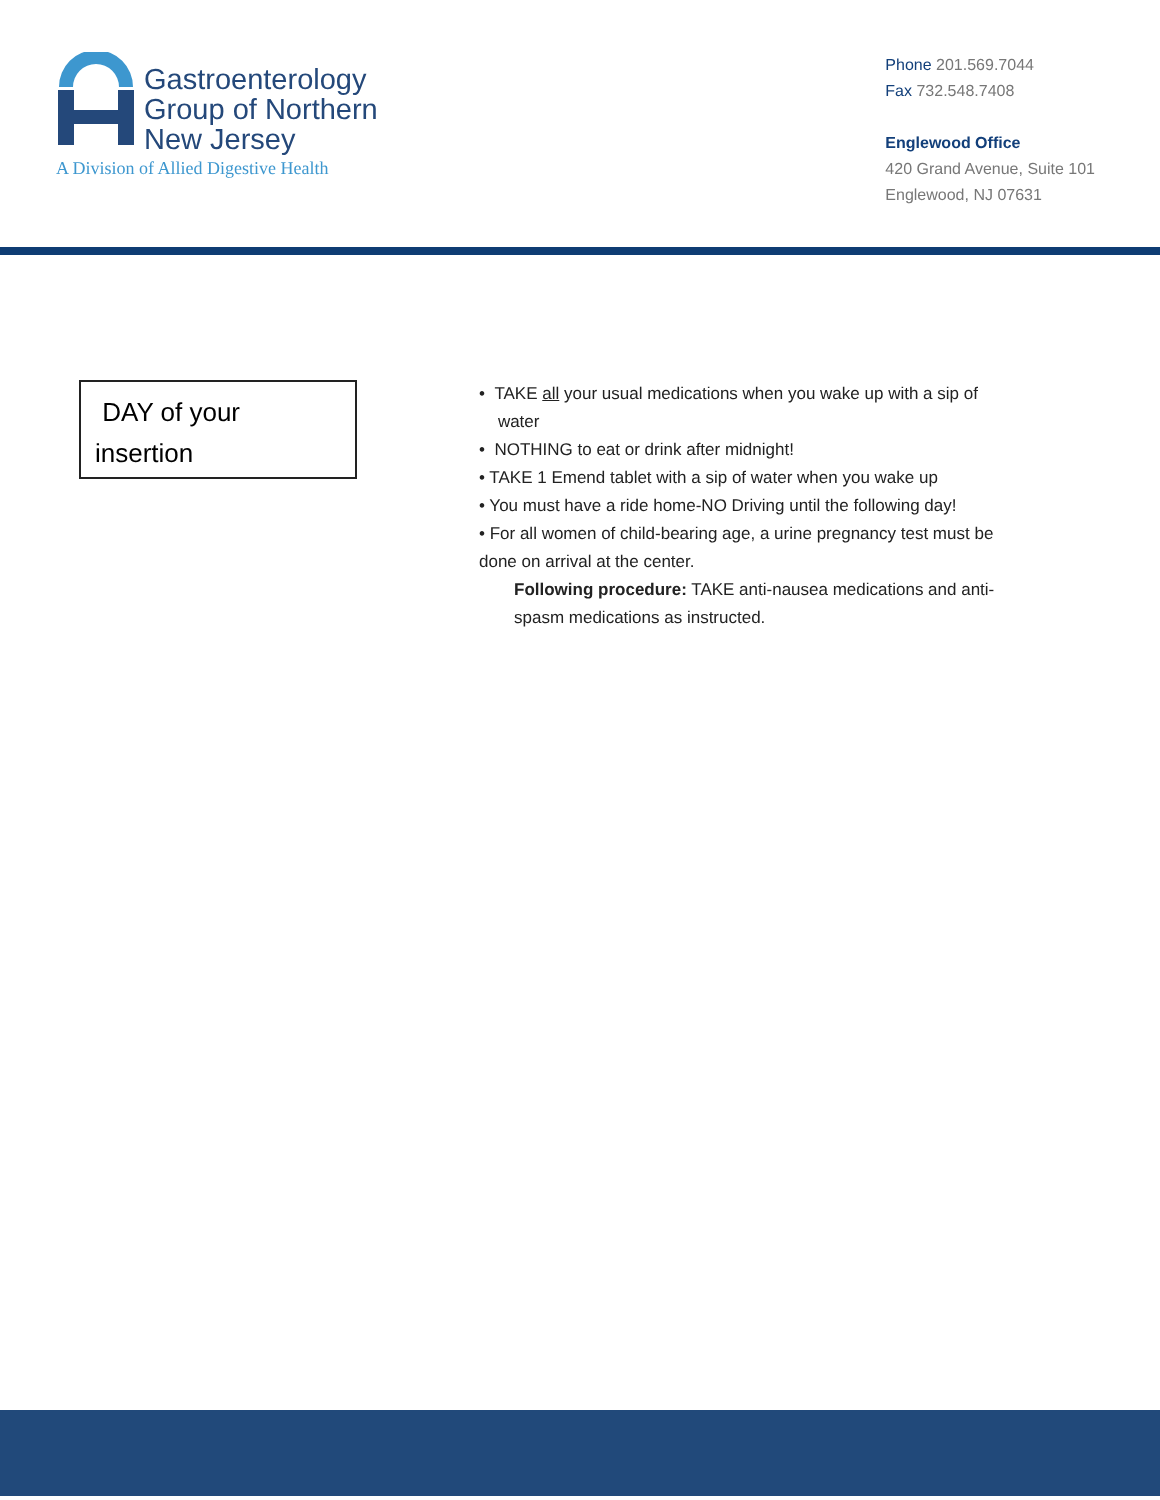Gastroenterology
Group of Northern
New Jersey
A Division of Allied Digestive Health
Phone 201.569.7044
Fax 732.548.7408
Englewood Office
420 Grand Avenue, Suite 101
Englewood, NJ 07631
DAY of your
insertion
• TAKE all your usual medications when you wake up with a sip of
water
• NOTHING to eat or drink after midnight!
• TAKE 1 Emend tablet with a sip of water when you wake up
• You must have a ride home-NO Driving until the following day!
• For all women of child-bearing age, a urine pregnancy test must be done on arrival at the center.
Following procedure: TAKE anti-nausea medications and anti-spasm medications as instructed.